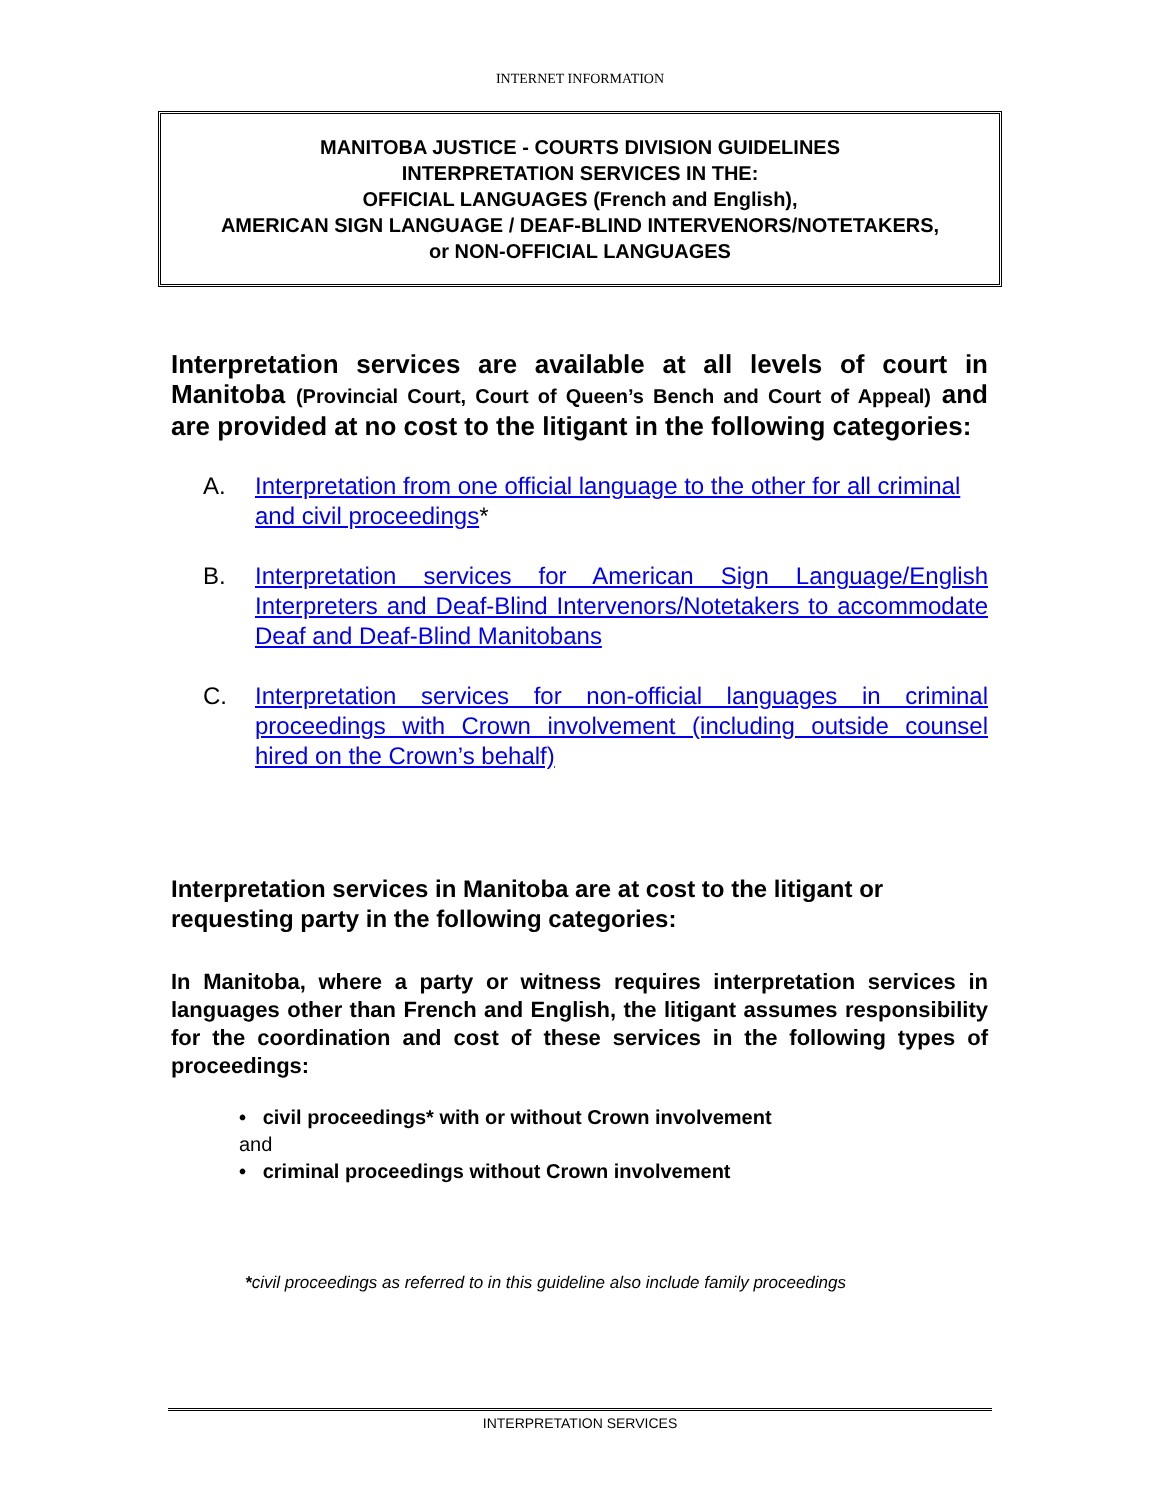INTERNET INFORMATION
MANITOBA JUSTICE - COURTS DIVISION GUIDELINES
INTERPRETATION SERVICES IN THE:
OFFICIAL LANGUAGES (French and English),
AMERICAN SIGN LANGUAGE / DEAF-BLIND INTERVENORS/NOTETAKERS,
or NON-OFFICIAL LANGUAGES
Interpretation services are available at all levels of court in Manitoba (Provincial Court, Court of Queen’s Bench and Court of Appeal) and are provided at no cost to the litigant in the following categories:
A. Interpretation from one official language to the other for all criminal and civil proceedings*
B. Interpretation services for American Sign Language/English Interpreters and Deaf-Blind Intervenors/Notetakers to accommodate Deaf and Deaf-Blind Manitobans
C. Interpretation services for non-official languages in criminal proceedings with Crown involvement (including outside counsel hired on the Crown’s behalf)
Interpretation services in Manitoba are at cost to the litigant or requesting party in the following categories:
In Manitoba, where a party or witness requires interpretation services in languages other than French and English, the litigant assumes responsibility for the coordination and cost of these services in the following types of proceedings:
• civil proceedings* with or without Crown involvement
and
• criminal proceedings without Crown involvement
*civil proceedings as referred to in this guideline also include family proceedings
INTERPRETATION SERVICES